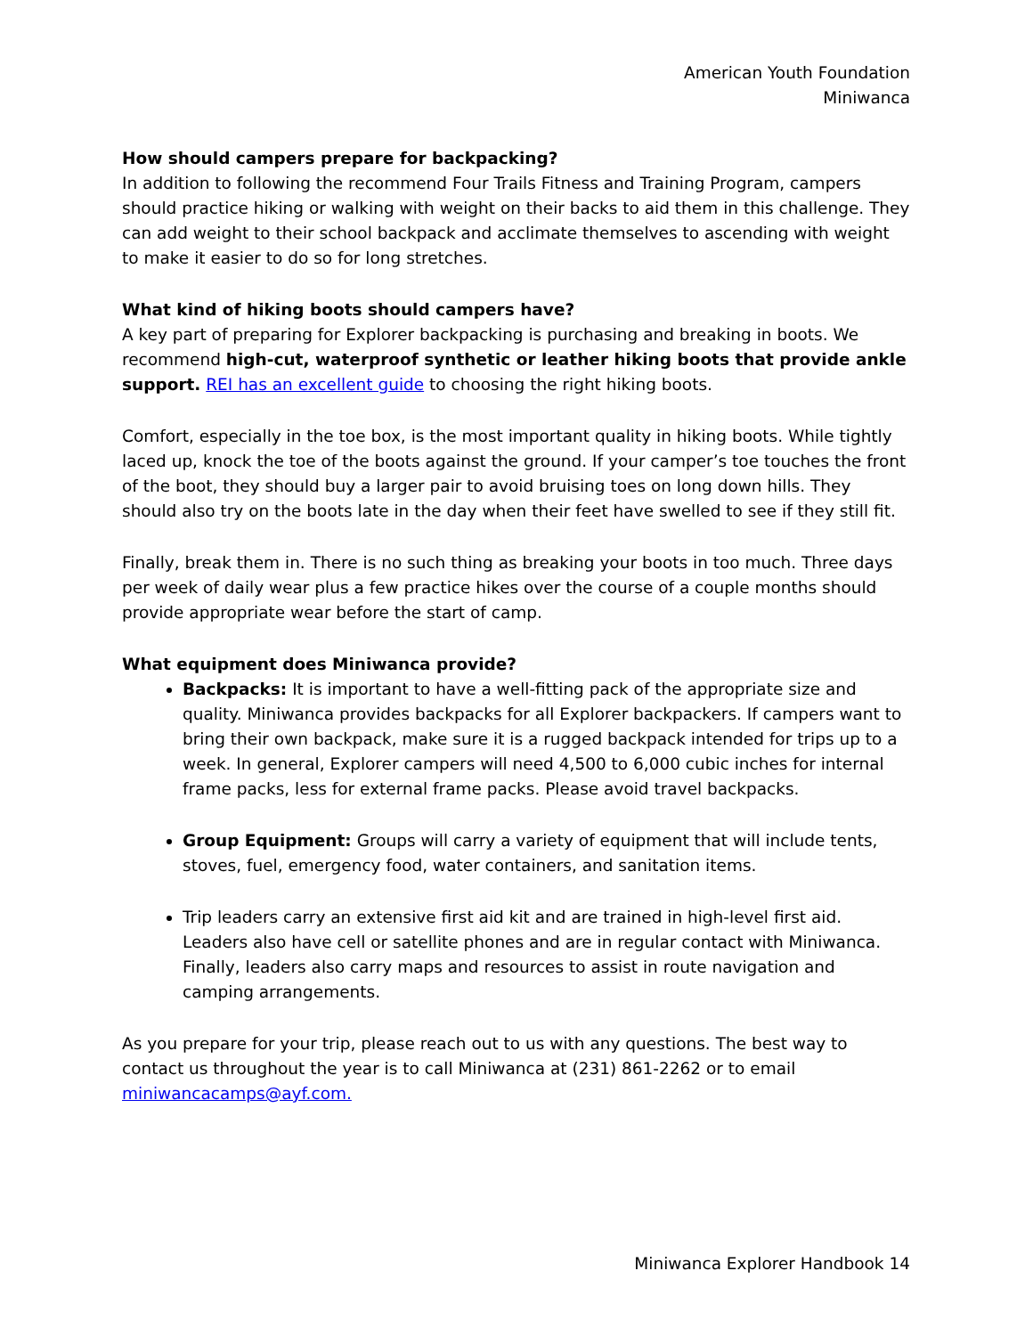American Youth Foundation
Miniwanca
How should campers prepare for backpacking?
In addition to following the recommend Four Trails Fitness and Training Program, campers should practice hiking or walking with weight on their backs to aid them in this challenge. They can add weight to their school backpack and acclimate themselves to ascending with weight to make it easier to do so for long stretches.
What kind of hiking boots should campers have?
A key part of preparing for Explorer backpacking is purchasing and breaking in boots. We recommend high-cut, waterproof synthetic or leather hiking boots that provide ankle support. REI has an excellent guide to choosing the right hiking boots.
Comfort, especially in the toe box, is the most important quality in hiking boots. While tightly laced up, knock the toe of the boots against the ground. If your camper’s toe touches the front of the boot, they should buy a larger pair to avoid bruising toes on long down hills. They should also try on the boots late in the day when their feet have swelled to see if they still fit.
Finally, break them in. There is no such thing as breaking your boots in too much. Three days per week of daily wear plus a few practice hikes over the course of a couple months should provide appropriate wear before the start of camp.
What equipment does Miniwanca provide?
Backpacks: It is important to have a well-fitting pack of the appropriate size and quality. Miniwanca provides backpacks for all Explorer backpackers. If campers want to bring their own backpack, make sure it is a rugged backpack intended for trips up to a week. In general, Explorer campers will need 4,500 to 6,000 cubic inches for internal frame packs, less for external frame packs. Please avoid travel backpacks.
Group Equipment: Groups will carry a variety of equipment that will include tents, stoves, fuel, emergency food, water containers, and sanitation items.
Trip leaders carry an extensive first aid kit and are trained in high-level first aid. Leaders also have cell or satellite phones and are in regular contact with Miniwanca. Finally, leaders also carry maps and resources to assist in route navigation and camping arrangements.
As you prepare for your trip, please reach out to us with any questions. The best way to contact us throughout the year is to call Miniwanca at (231) 861-2262 or to email miniwancacamps@ayf.com.
Miniwanca Explorer Handbook 14